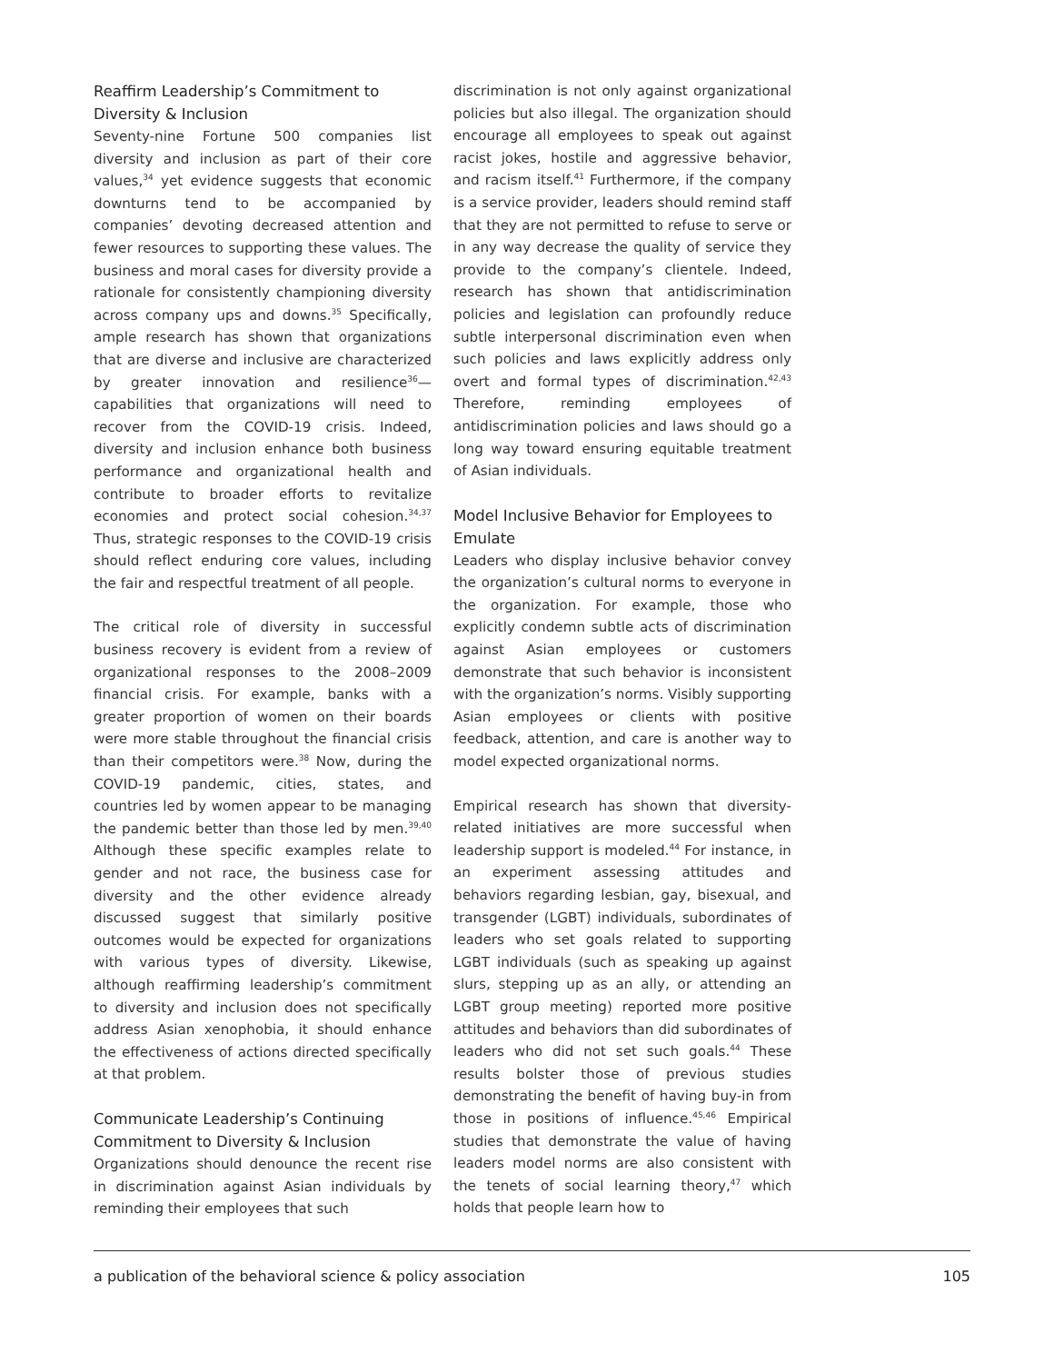Reaffirm Leadership’s Commitment to Diversity & Inclusion
Seventy-nine Fortune 500 companies list diversity and inclusion as part of their core values,<sup>34</sup> yet evidence suggests that economic downturns tend to be accompanied by companies’ devoting decreased attention and fewer resources to supporting these values. The business and moral cases for diversity provide a rationale for consistently championing diversity across company ups and downs.<sup>35</sup> Specifically, ample research has shown that organizations that are diverse and inclusive are characterized by greater innovation and resilience<sup>36</sup>—capabilities that organizations will need to recover from the COVID-19 crisis. Indeed, diversity and inclusion enhance both business performance and organizational health and contribute to broader efforts to revitalize economies and protect social cohesion.<sup>34,37</sup> Thus, strategic responses to the COVID-19 crisis should reflect enduring core values, including the fair and respectful treatment of all people.
The critical role of diversity in successful business recovery is evident from a review of organizational responses to the 2008–2009 financial crisis. For example, banks with a greater proportion of women on their boards were more stable throughout the financial crisis than their competitors were.<sup>38</sup> Now, during the COVID-19 pandemic, cities, states, and countries led by women appear to be managing the pandemic better than those led by men.<sup>39,40</sup> Although these specific examples relate to gender and not race, the business case for diversity and the other evidence already discussed suggest that similarly positive outcomes would be expected for organizations with various types of diversity. Likewise, although reaffirming leadership’s commitment to diversity and inclusion does not specifically address Asian xenophobia, it should enhance the effectiveness of actions directed specifically at that problem.
Communicate Leadership’s Continuing Commitment to Diversity & Inclusion
Organizations should denounce the recent rise in discrimination against Asian individuals by reminding their employees that such
discrimination is not only against organizational policies but also illegal. The organization should encourage all employees to speak out against racist jokes, hostile and aggressive behavior, and racism itself.<sup>41</sup> Furthermore, if the company is a service provider, leaders should remind staff that they are not permitted to refuse to serve or in any way decrease the quality of service they provide to the company’s clientele. Indeed, research has shown that antidiscrimination policies and legislation can profoundly reduce subtle interpersonal discrimination even when such policies and laws explicitly address only overt and formal types of discrimination.<sup>42,43</sup> Therefore, reminding employees of antidiscrimination policies and laws should go a long way toward ensuring equitable treatment of Asian individuals.
Model Inclusive Behavior for Employees to Emulate
Leaders who display inclusive behavior convey the organization’s cultural norms to everyone in the organization. For example, those who explicitly condemn subtle acts of discrimination against Asian employees or customers demonstrate that such behavior is inconsistent with the organization’s norms. Visibly supporting Asian employees or clients with positive feedback, attention, and care is another way to model expected organizational norms.
Empirical research has shown that diversity-related initiatives are more successful when leadership support is modeled.<sup>44</sup> For instance, in an experiment assessing attitudes and behaviors regarding lesbian, gay, bisexual, and transgender (LGBT) individuals, subordinates of leaders who set goals related to supporting LGBT individuals (such as speaking up against slurs, stepping up as an ally, or attending an LGBT group meeting) reported more positive attitudes and behaviors than did subordinates of leaders who did not set such goals.<sup>44</sup> These results bolster those of previous studies demonstrating the benefit of having buy-in from those in positions of influence.<sup>45,46</sup> Empirical studies that demonstrate the value of having leaders model norms are also consistent with the tenets of social learning theory,<sup>47</sup> which holds that people learn how to
a publication of the behavioral science & policy association 105